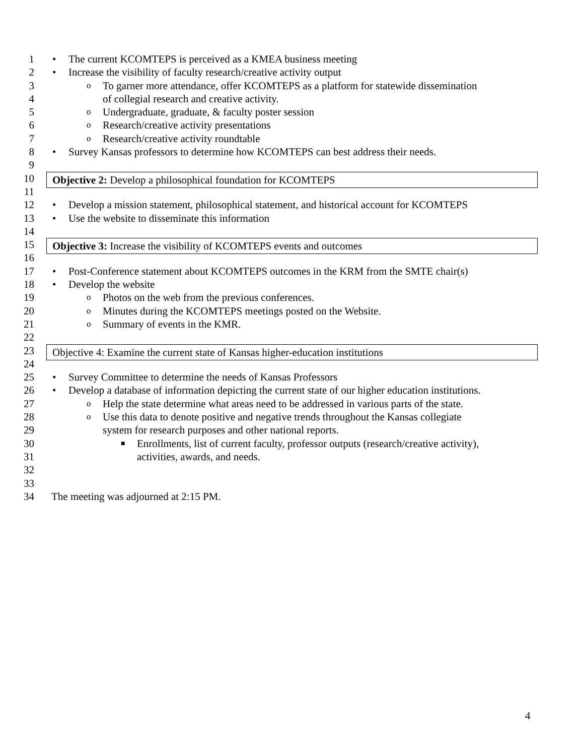1 • The current KCOMTEPS is perceived as a KMEA business meeting
2 • Increase the visibility of faculty research/creative activity output
3 o To garner more attendance, offer KCOMTEPS as a platform for statewide dissemination
4 of collegial research and creative activity.
5 o Undergraduate, graduate, & faculty poster session
6 o Research/creative activity presentations
7 o Research/creative activity roundtable
8 • Survey Kansas professors to determine how KCOMTEPS can best address their needs.
9
10
Objective 2: Develop a philosophical foundation for KCOMTEPS
11
12 • Develop a mission statement, philosophical statement, and historical account for KCOMTEPS
13 • Use the website to disseminate this information
14
15
Objective 3: Increase the visibility of KCOMTEPS events and outcomes
16
17 • Post-Conference statement about KCOMTEPS outcomes in the KRM from the SMTE chair(s)
18 • Develop the website
19 o Photos on the web from the previous conferences.
20 o Minutes during the KCOMTEPS meetings posted on the Website.
21 o Summary of events in the KMR.
22
23
Objective 4: Examine the current state of Kansas higher-education institutions
24
25 • Survey Committee to determine the needs of Kansas Professors
26 • Develop a database of information depicting the current state of our higher education institutions.
27 o Help the state determine what areas need to be addressed in various parts of the state.
28 o Use this data to denote positive and negative trends throughout the Kansas collegiate
29 system for research purposes and other national reports.
30 ■ Enrollments, list of current faculty, professor outputs (research/creative activity),
31 activities, awards, and needs.
32
33
34 The meeting was adjourned at 2:15 PM.
4